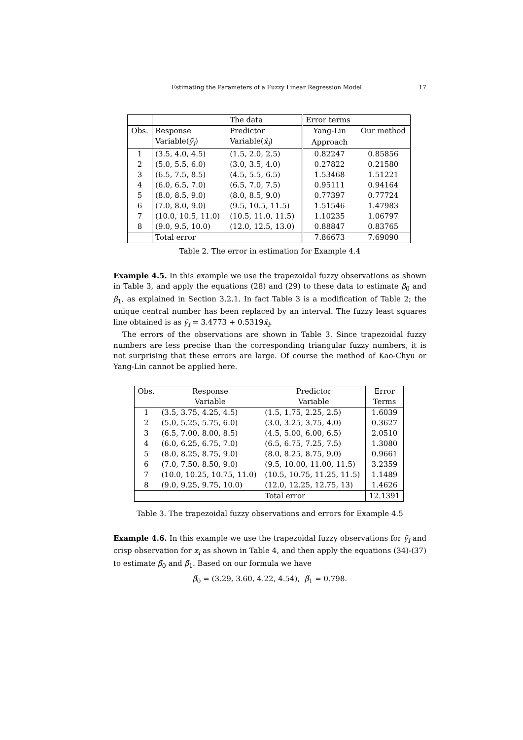Estimating the Parameters of a Fuzzy Linear Regression Model 17
| | | The data | Error terms | |
| --- | --- | --- | --- | --- |
| Obs. | Response | Predictor | Yang-Lin | Our method |
| | Variable( ỹ<sub>i</sub> ) | Variable( x̃<sub>i</sub> ) | Approach | |
| 1 | (3.5, 4.0, 4.5) | (1.5, 2.0, 2.5) | 0.82247 | 0.85856 |
| 2 | (5.0, 5.5, 6.0) | (3.0, 3.5, 4.0) | 0.27822 | 0.21580 |
| 3 | (6.5, 7.5, 8.5) | (4.5, 5.5, 6.5) | 1.53468 | 1.51221 |
| 4 | (6.0, 6.5, 7.0) | (6.5, 7.0, 7.5) | 0.95111 | 0.94164 |
| 5 | (8.0, 8.5, 9.0) | (8.0, 8.5, 9.0) | 0.77397 | 0.77724 |
| 6 | (7.0, 8.0, 9.0) | (9.5, 10.5, 11.5) | 1.51546 | 1.47983 |
| 7 | (10.0, 10.5, 11.0) | (10.5, 11.0, 11.5) | 1.10235 | 1.06797 |
| 8 | (9.0, 9.5, 10.0) | (12.0, 12.5, 13.0) | 0.88847 | 0.83765 |
| | Total error | | 7.86673 | 7.69090 |
Table 2. The error in estimation for Example 4.4
Example 4.5. In this example we use the trapezoidal fuzzy observations as shown in Table 3, and apply the equations (28) and (29) to these data to estimate β<sub>0</sub> and β<sub>1</sub>, as explained in Section 3.2.1. In fact Table 3 is a modification of Table 2; the unique central number has been replaced by an interval. The fuzzy least squares line obtained is as ỹ<sub>i</sub> = 3.4773 + 0.5319x̃<sub>i</sub>.
The errors of the observations are shown in Table 3. Since trapezoidal fuzzy numbers are less precise than the corresponding triangular fuzzy numbers, it is not surprising that these errors are large. Of course the method of Kao-Chyu or Yang-Lin cannot be applied here.
| Obs. | Response | Predictor | Error |
| --- | --- | --- | --- |
| | Variable | Variable | Terms |
| 1 | (3.5, 3.75, 4.25, 4.5) | (1.5, 1.75, 2.25, 2.5) | 1.6039 |
| 2 | (5.0, 5.25, 5.75, 6.0) | (3.0, 3.25, 3.75, 4.0) | 0.3627 |
| 3 | (6.5, 7.00, 8.00, 8.5) | (4.5, 5.00, 6.00, 6.5) | 2.0510 |
| 4 | (6.0, 6.25, 6.75, 7.0) | (6.5, 6.75, 7.25, 7.5) | 1.3080 |
| 5 | (8.0, 8.25, 8.75, 9.0) | (8.0, 8.25, 8.75, 9.0) | 0.9661 |
| 6 | (7.0, 7.50, 8.50, 9.0) | (9.5, 10.00, 11.00, 11.5) | 3.2359 |
| 7 | (10.0, 10.25, 10.75, 11.0) | (10.5, 10.75, 11.25, 11.5) | 1.1489 |
| 8 | (9.0, 9.25, 9.75, 10.0) | (12.0, 12.25, 12.75, 13) | 1.4626 |
| | | Total error | 12.1391 |
Table 3. The trapezoidal fuzzy observations and errors for Example 4.5
Example 4.6. In this example we use the trapezoidal fuzzy observations for ỹ<sub>i</sub> and crisp observation for x<sub>i</sub> as shown in Table 4, and then apply the equations (34)-(37) to estimate β̃<sub>0</sub> and β̃<sub>1</sub>. Based on our formula we have
β̃<sub>0</sub> = (3.29, 3.60, 4.22, 4.54), β̃<sub>1</sub> = 0.798.